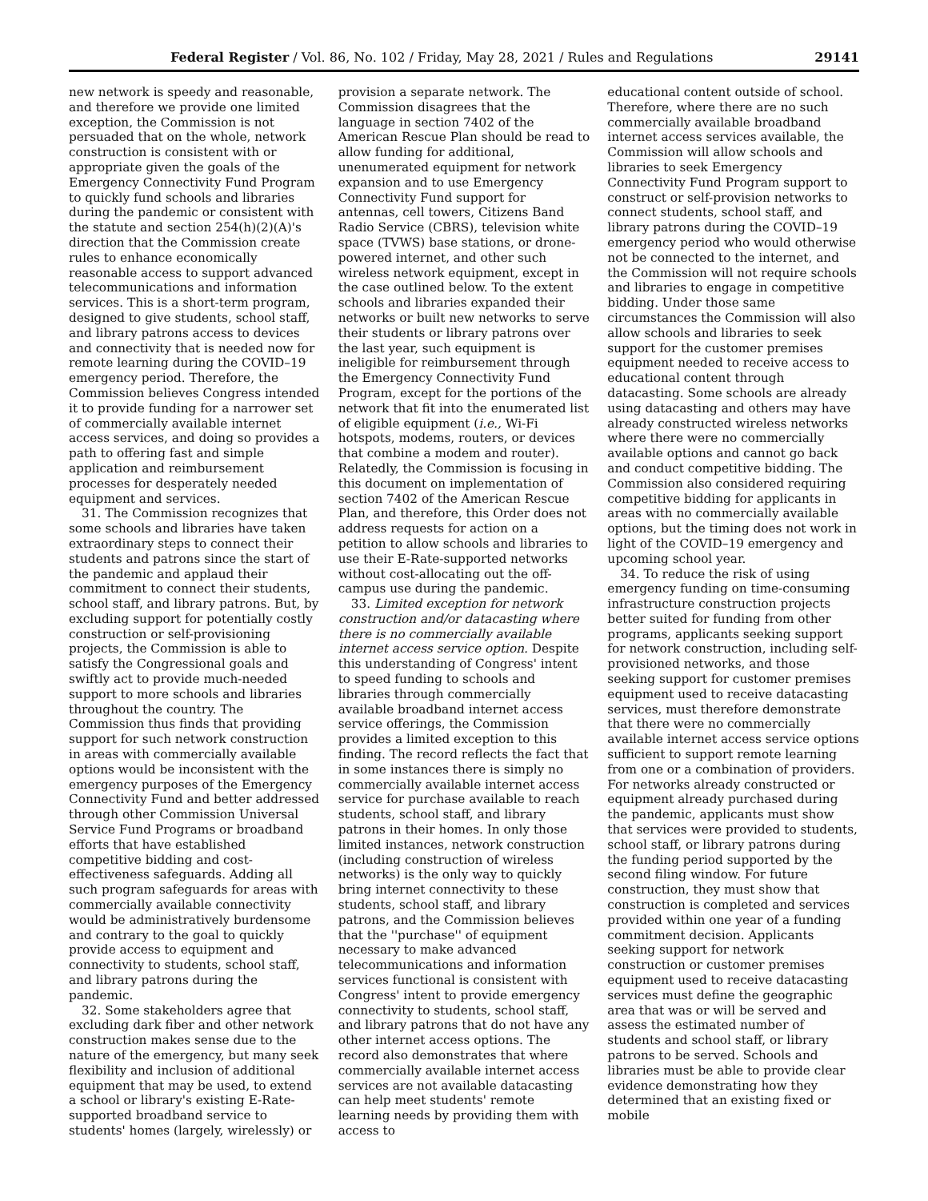Federal Register / Vol. 86, No. 102 / Friday, May 28, 2021 / Rules and Regulations 29141
new network is speedy and reasonable, and therefore we provide one limited exception, the Commission is not persuaded that on the whole, network construction is consistent with or appropriate given the goals of the Emergency Connectivity Fund Program to quickly fund schools and libraries during the pandemic or consistent with the statute and section 254(h)(2)(A)'s direction that the Commission create rules to enhance economically reasonable access to support advanced telecommunications and information services. This is a short-term program, designed to give students, school staff, and library patrons access to devices and connectivity that is needed now for remote learning during the COVID–19 emergency period. Therefore, the Commission believes Congress intended it to provide funding for a narrower set of commercially available internet access services, and doing so provides a path to offering fast and simple application and reimbursement processes for desperately needed equipment and services.
31. The Commission recognizes that some schools and libraries have taken extraordinary steps to connect their students and patrons since the start of the pandemic and applaud their commitment to connect their students, school staff, and library patrons. But, by excluding support for potentially costly construction or self-provisioning projects, the Commission is able to satisfy the Congressional goals and swiftly act to provide much-needed support to more schools and libraries throughout the country. The Commission thus finds that providing support for such network construction in areas with commercially available options would be inconsistent with the emergency purposes of the Emergency Connectivity Fund and better addressed through other Commission Universal Service Fund Programs or broadband efforts that have established competitive bidding and cost-effectiveness safeguards. Adding all such program safeguards for areas with commercially available connectivity would be administratively burdensome and contrary to the goal to quickly provide access to equipment and connectivity to students, school staff, and library patrons during the pandemic.
32. Some stakeholders agree that excluding dark fiber and other network construction makes sense due to the nature of the emergency, but many seek flexibility and inclusion of additional equipment that may be used, to extend a school or library's existing E-Rate-supported broadband service to students' homes (largely, wirelessly) or
provision a separate network. The Commission disagrees that the language in section 7402 of the American Rescue Plan should be read to allow funding for additional, unenumerated equipment for network expansion and to use Emergency Connectivity Fund support for antennas, cell towers, Citizens Band Radio Service (CBRS), television white space (TVWS) base stations, or drone-powered internet, and other such wireless network equipment, except in the case outlined below. To the extent schools and libraries expanded their networks or built new networks to serve their students or library patrons over the last year, such equipment is ineligible for reimbursement through the Emergency Connectivity Fund Program, except for the portions of the network that fit into the enumerated list of eligible equipment (i.e., Wi-Fi hotspots, modems, routers, or devices that combine a modem and router). Relatedly, the Commission is focusing in this document on implementation of section 7402 of the American Rescue Plan, and therefore, this Order does not address requests for action on a petition to allow schools and libraries to use their E-Rate-supported networks without cost-allocating out the off-campus use during the pandemic.
33. Limited exception for network construction and/or datacasting where there is no commercially available internet access service option. Despite this understanding of Congress' intent to speed funding to schools and libraries through commercially available broadband internet access service offerings, the Commission provides a limited exception to this finding. The record reflects the fact that in some instances there is simply no commercially available internet access service for purchase available to reach students, school staff, and library patrons in their homes. In only those limited instances, network construction (including construction of wireless networks) is the only way to quickly bring internet connectivity to these students, school staff, and library patrons, and the Commission believes that the ''purchase'' of equipment necessary to make advanced telecommunications and information services functional is consistent with Congress' intent to provide emergency connectivity to students, school staff, and library patrons that do not have any other internet access options. The record also demonstrates that where commercially available internet access services are not available datacasting can help meet students' remote learning needs by providing them with access to
educational content outside of school. Therefore, where there are no such commercially available broadband internet access services available, the Commission will allow schools and libraries to seek Emergency Connectivity Fund Program support to construct or self-provision networks to connect students, school staff, and library patrons during the COVID–19 emergency period who would otherwise not be connected to the internet, and the Commission will not require schools and libraries to engage in competitive bidding. Under those same circumstances the Commission will also allow schools and libraries to seek support for the customer premises equipment needed to receive access to educational content through datacasting. Some schools are already using datacasting and others may have already constructed wireless networks where there were no commercially available options and cannot go back and conduct competitive bidding. The Commission also considered requiring competitive bidding for applicants in areas with no commercially available options, but the timing does not work in light of the COVID–19 emergency and upcoming school year.
34. To reduce the risk of using emergency funding on time-consuming infrastructure construction projects better suited for funding from other programs, applicants seeking support for network construction, including self-provisioned networks, and those seeking support for customer premises equipment used to receive datacasting services, must therefore demonstrate that there were no commercially available internet access service options sufficient to support remote learning from one or a combination of providers. For networks already constructed or equipment already purchased during the pandemic, applicants must show that services were provided to students, school staff, or library patrons during the funding period supported by the second filing window. For future construction, they must show that construction is completed and services provided within one year of a funding commitment decision. Applicants seeking support for network construction or customer premises equipment used to receive datacasting services must define the geographic area that was or will be served and assess the estimated number of students and school staff, or library patrons to be served. Schools and libraries must be able to provide clear evidence demonstrating how they determined that an existing fixed or mobile